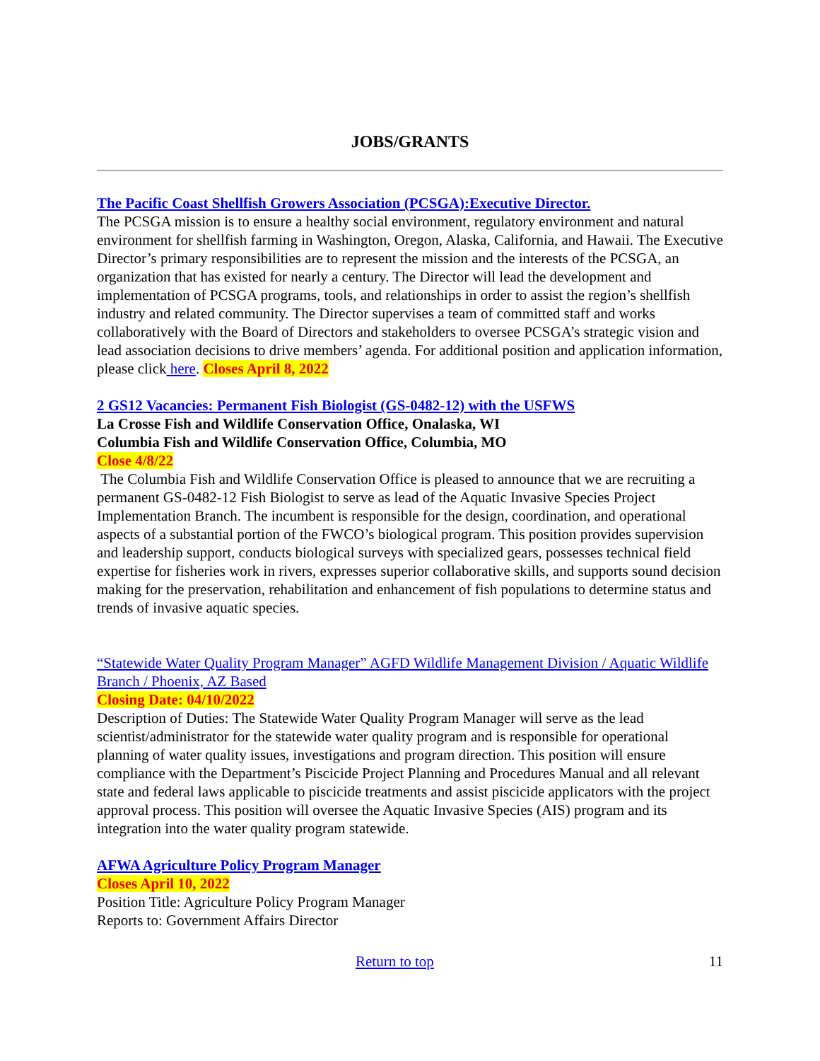JOBS/GRANTS
The Pacific Coast Shellfish Growers Association (PCSGA):Executive Director.
The PCSGA mission is to ensure a healthy social environment, regulatory environment and natural environment for shellfish farming in Washington, Oregon, Alaska, California, and Hawaii. The Executive Director’s primary responsibilities are to represent the mission and the interests of the PCSGA, an organization that has existed for nearly a century. The Director will lead the development and implementation of PCSGA programs, tools, and relationships in order to assist the region’s shellfish industry and related community. The Director supervises a team of committed staff and works collaboratively with the Board of Directors and stakeholders to oversee PCSGA’s strategic vision and lead association decisions to drive members’ agenda. For additional position and application information, please click here. Closes April 8, 2022
2 GS12 Vacancies: Permanent Fish Biologist (GS-0482-12) with the USFWS
La Crosse Fish and Wildlife Conservation Office, Onalaska, WI
Columbia Fish and Wildlife Conservation Office, Columbia, MO
Close 4/8/22
The Columbia Fish and Wildlife Conservation Office is pleased to announce that we are recruiting a permanent GS-0482-12 Fish Biologist to serve as lead of the Aquatic Invasive Species Project Implementation Branch. The incumbent is responsible for the design, coordination, and operational aspects of a substantial portion of the FWCO’s biological program. This position provides supervision and leadership support, conducts biological surveys with specialized gears, possesses technical field expertise for fisheries work in rivers, expresses superior collaborative skills, and supports sound decision making for the preservation, rehabilitation and enhancement of fish populations to determine status and trends of invasive aquatic species.
“Statewide Water Quality Program Manager” AGFD Wildlife Management Division / Aquatic Wildlife Branch / Phoenix, AZ Based
Closing Date: 04/10/2022
Description of Duties: The Statewide Water Quality Program Manager will serve as the lead scientist/administrator for the statewide water quality program and is responsible for operational planning of water quality issues, investigations and program direction. This position will ensure compliance with the Department’s Piscicide Project Planning and Procedures Manual and all relevant state and federal laws applicable to piscicide treatments and assist piscicide applicators with the project approval process. This position will oversee the Aquatic Invasive Species (AIS) program and its integration into the water quality program statewide.
AFWA Agriculture Policy Program Manager
Closes April 10, 2022
Position Title: Agriculture Policy Program Manager
Reports to: Government Affairs Director
Return to top 11